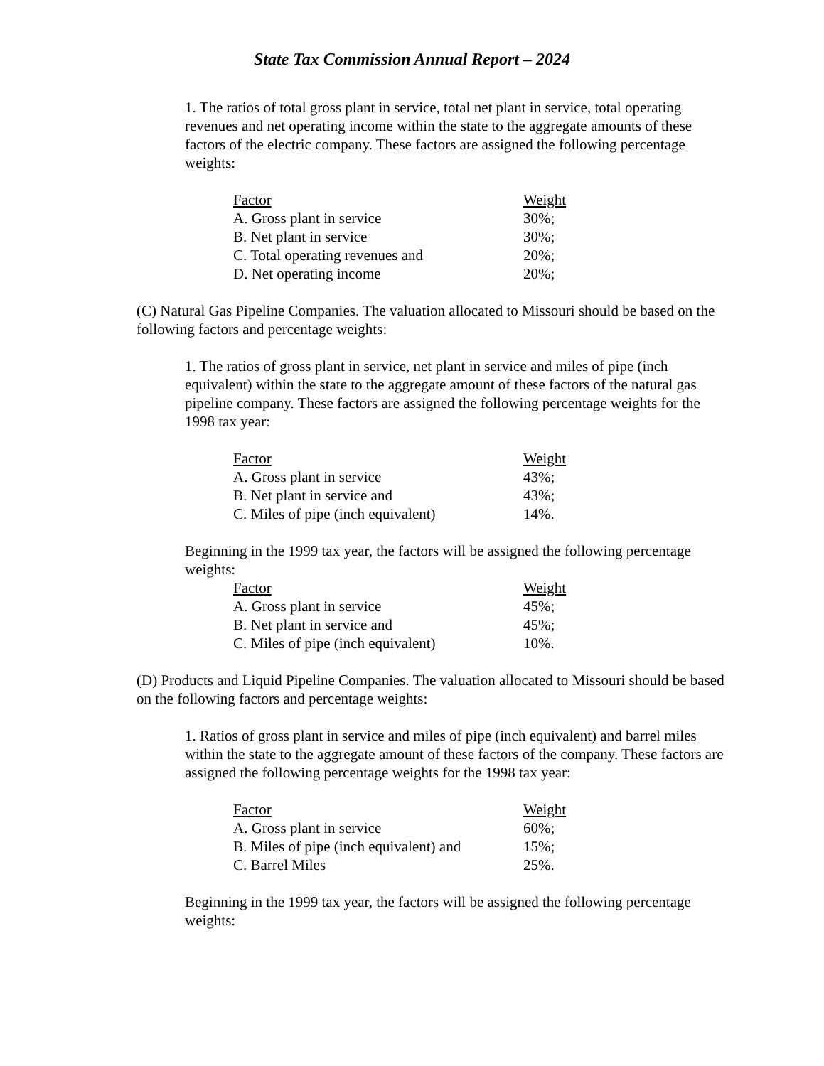State Tax Commission Annual Report – 2024
1. The ratios of total gross plant in service, total net plant in service, total operating revenues and net operating income within the state to the aggregate amounts of these factors of the electric company. These factors are assigned the following percentage weights:
| Factor | Weight |
| A. Gross plant in service | 30%; |
| B. Net plant in service | 30%; |
| C. Total operating revenues and | 20%; |
| D. Net operating income | 20%; |
(C) Natural Gas Pipeline Companies. The valuation allocated to Missouri should be based on the following factors and percentage weights:
1. The ratios of gross plant in service, net plant in service and miles of pipe (inch equivalent) within the state to the aggregate amount of these factors of the natural gas pipeline company. These factors are assigned the following percentage weights for the 1998 tax year:
| Factor | Weight |
| A. Gross plant in service | 43%; |
| B. Net plant in service and | 43%; |
| C. Miles of pipe (inch equivalent) | 14%. |
Beginning in the 1999 tax year, the factors will be assigned the following percentage weights:
| Factor | Weight |
| A. Gross plant in service | 45%; |
| B. Net plant in service and | 45%; |
| C. Miles of pipe (inch equivalent) | 10%. |
(D) Products and Liquid Pipeline Companies. The valuation allocated to Missouri should be based on the following factors and percentage weights:
1. Ratios of gross plant in service and miles of pipe (inch equivalent) and barrel miles within the state to the aggregate amount of these factors of the company. These factors are assigned the following percentage weights for the 1998 tax year:
| Factor | Weight |
| A. Gross plant in service | 60%; |
| B. Miles of pipe (inch equivalent) and | 15%; |
| C. Barrel Miles | 25%. |
Beginning in the 1999 tax year, the factors will be assigned the following percentage weights: